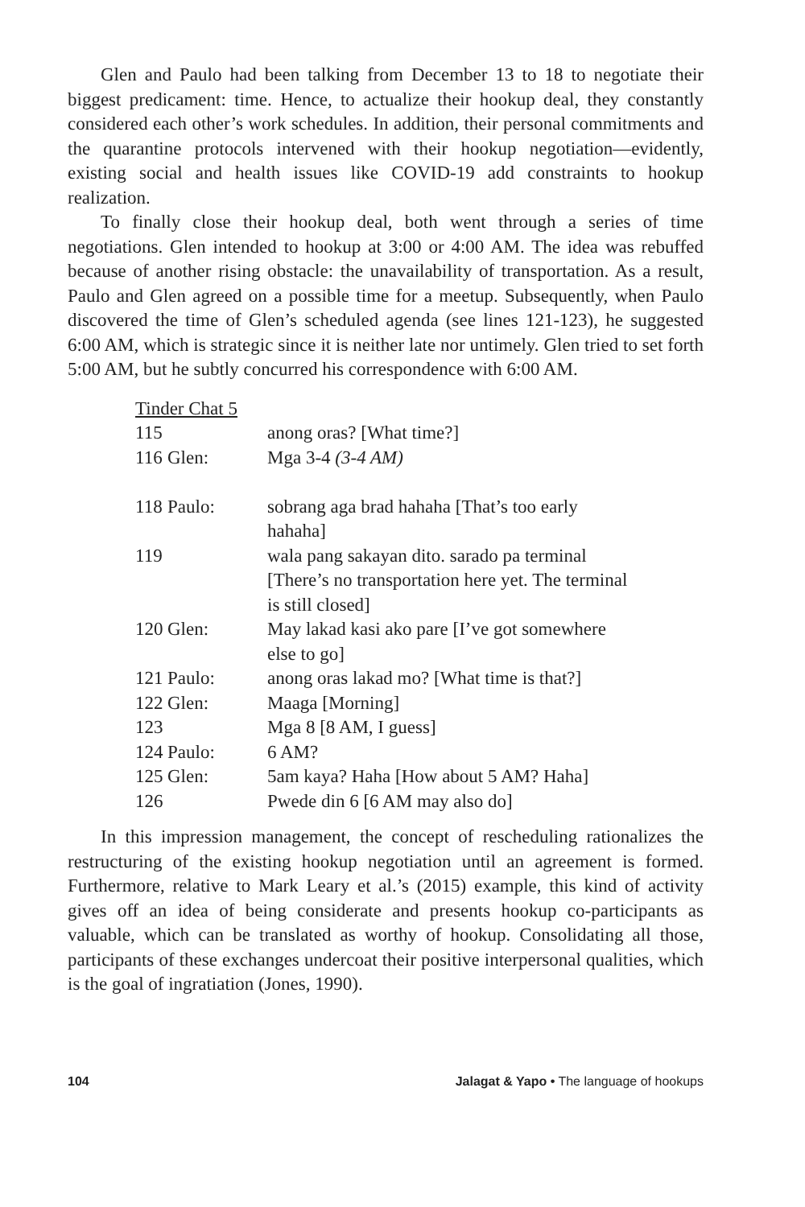Glen and Paulo had been talking from December 13 to 18 to negotiate their biggest predicament: time. Hence, to actualize their hookup deal, they constantly considered each other’s work schedules. In addition, their personal commitments and the quarantine protocols intervened with their hookup negotiation—evidently, existing social and health issues like COVID-19 add constraints to hookup realization.
To finally close their hookup deal, both went through a series of time negotiations. Glen intended to hookup at 3:00 or 4:00 AM. The idea was rebuffed because of another rising obstacle: the unavailability of transportation. As a result, Paulo and Glen agreed on a possible time for a meetup. Subsequently, when Paulo discovered the time of Glen’s scheduled agenda (see lines 121-123), he suggested 6:00 AM, which is strategic since it is neither late nor untimely. Glen tried to set forth 5:00 AM, but he subtly concurred his correspondence with 6:00 AM.
| Tinder Chat 5 | | |
| 115 | | anong oras? [What time?] |
| 116 | Glen: | Mga 3-4 (3-4 AM) |
| 118 | Paulo: | sobrang aga brad hahaha [That’s too early hahaha] |
| 119 | | wala pang sakayan dito. sarado pa terminal [There’s no transportation here yet. The terminal is still closed] |
| 120 | Glen: | May lakad kasi ako pare [I’ve got somewhere else to go] |
| 121 | Paulo: | anong oras lakad mo? [What time is that?] |
| 122 | Glen: | Maaga [Morning] |
| 123 | | Mga 8 [8 AM, I guess] |
| 124 | Paulo: | 6 AM? |
| 125 | Glen: | 5am kaya? Haha [How about 5 AM? Haha] |
| 126 | | Pwede din 6 [6 AM may also do] |
In this impression management, the concept of rescheduling rationalizes the restructuring of the existing hookup negotiation until an agreement is formed. Furthermore, relative to Mark Leary et al.’s (2015) example, this kind of activity gives off an idea of being considerate and presents hookup co-participants as valuable, which can be translated as worthy of hookup. Consolidating all those, participants of these exchanges undercoat their positive interpersonal qualities, which is the goal of ingratiation (Jones, 1990).
104 Jalagat & Yapo • The language of hookups